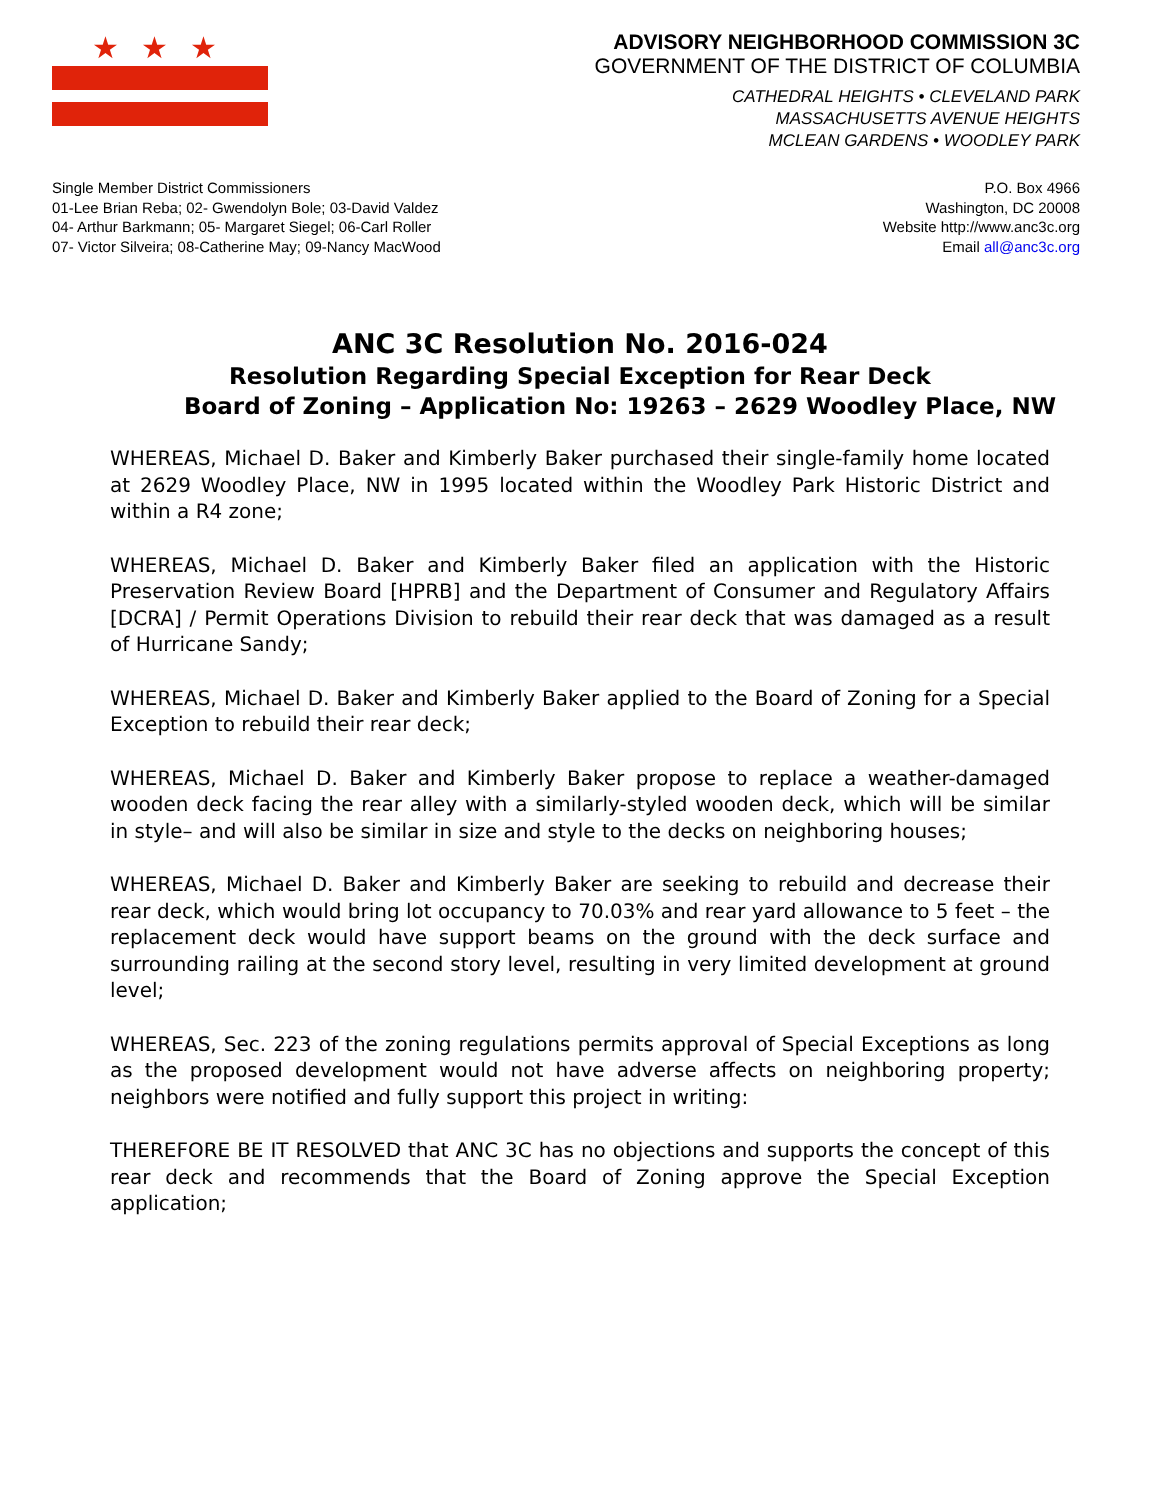★★★
ADVISORY NEIGHBORHOOD COMMISSION 3C
GOVERNMENT OF THE DISTRICT OF COLUMBIA
CATHEDRAL HEIGHTS • CLEVELAND PARK
MASSACHUSETTS AVENUE HEIGHTS
MCLEAN GARDENS • WOODLEY PARK
Single Member District Commissioners
01-Lee Brian Reba; 02- Gwendolyn Bole; 03-David Valdez
04- Arthur Barkmann; 05- Margaret Siegel; 06-Carl Roller
07- Victor Silveira; 08-Catherine May; 09-Nancy MacWood
P.O. Box 4966
Washington, DC 20008
Website http://www.anc3c.org
Email all@anc3c.org
ANC 3C Resolution No. 2016-024
Resolution Regarding Special Exception for Rear Deck
Board of Zoning – Application No: 19263 – 2629 Woodley Place, NW
WHEREAS, Michael D. Baker and Kimberly Baker purchased their single-family home located at 2629 Woodley Place, NW in 1995 located within the Woodley Park Historic District and within a R4 zone;
WHEREAS, Michael D. Baker and Kimberly Baker filed an application with the Historic Preservation Review Board [HPRB] and the Department of Consumer and Regulatory Affairs [DCRA] / Permit Operations Division to rebuild their rear deck that was damaged as a result of Hurricane Sandy;
WHEREAS, Michael D. Baker and Kimberly Baker applied to the Board of Zoning for a Special Exception to rebuild their rear deck;
WHEREAS, Michael D. Baker and Kimberly Baker propose to replace a weather-damaged wooden deck facing the rear alley with a similarly-styled wooden deck, which will be similar in style– and will also be similar in size and style to the decks on neighboring houses;
WHEREAS, Michael D. Baker and Kimberly Baker are seeking to rebuild and decrease their rear deck, which would bring lot occupancy to 70.03% and rear yard allowance to 5 feet – the replacement deck would have support beams on the ground with the deck surface and surrounding railing at the second story level, resulting in very limited development at ground level;
WHEREAS, Sec. 223 of the zoning regulations permits approval of Special Exceptions as long as the proposed development would not have adverse affects on neighboring property; neighbors were notified and fully support this project in writing:
THEREFORE BE IT RESOLVED that ANC 3C has no objections and supports the concept of this rear deck and recommends that the Board of Zoning approve the Special Exception application;